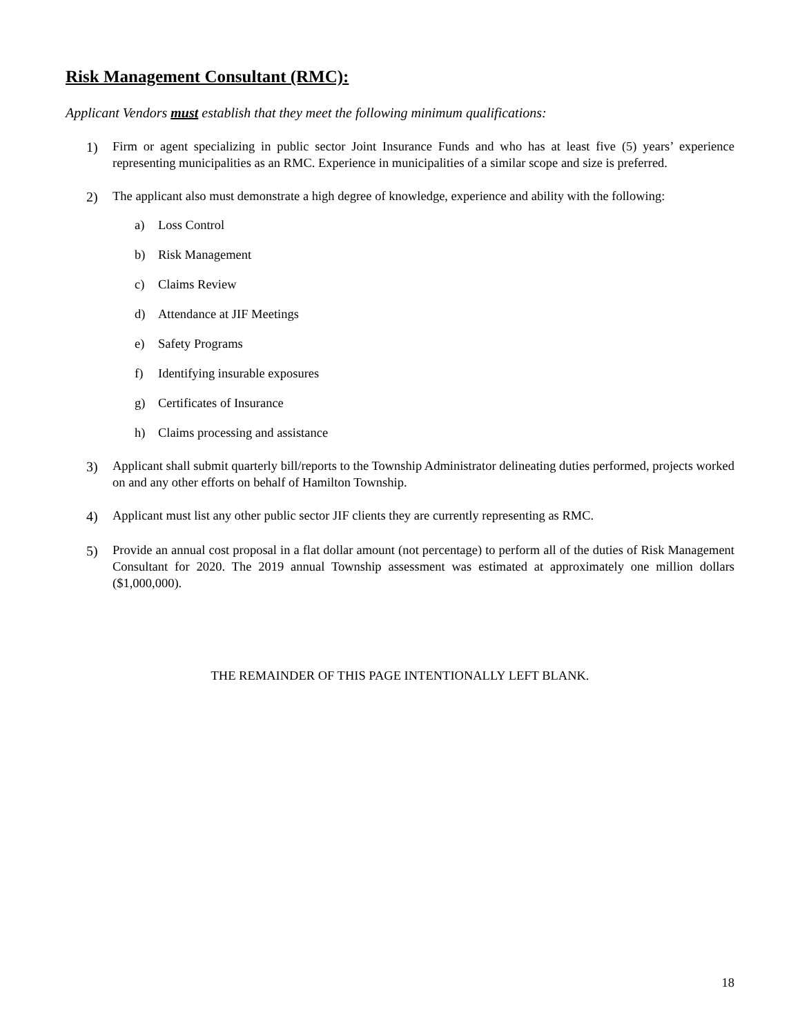Risk Management Consultant (RMC):
Applicant Vendors must establish that they meet the following minimum qualifications:
1) Firm or agent specializing in public sector Joint Insurance Funds and who has at least five (5) years’ experience representing municipalities as an RMC. Experience in municipalities of a similar scope and size is preferred.
2) The applicant also must demonstrate a high degree of knowledge, experience and ability with the following:
a) Loss Control
b) Risk Management
c) Claims Review
d) Attendance at JIF Meetings
e) Safety Programs
f) Identifying insurable exposures
g) Certificates of Insurance
h) Claims processing and assistance
3) Applicant shall submit quarterly bill/reports to the Township Administrator delineating duties performed, projects worked on and any other efforts on behalf of Hamilton Township.
4) Applicant must list any other public sector JIF clients they are currently representing as RMC.
5) Provide an annual cost proposal in a flat dollar amount (not percentage) to perform all of the duties of Risk Management Consultant for 2020. The 2019 annual Township assessment was estimated at approximately one million dollars ($1,000,000).
THE REMAINDER OF THIS PAGE INTENTIONALLY LEFT BLANK.
18